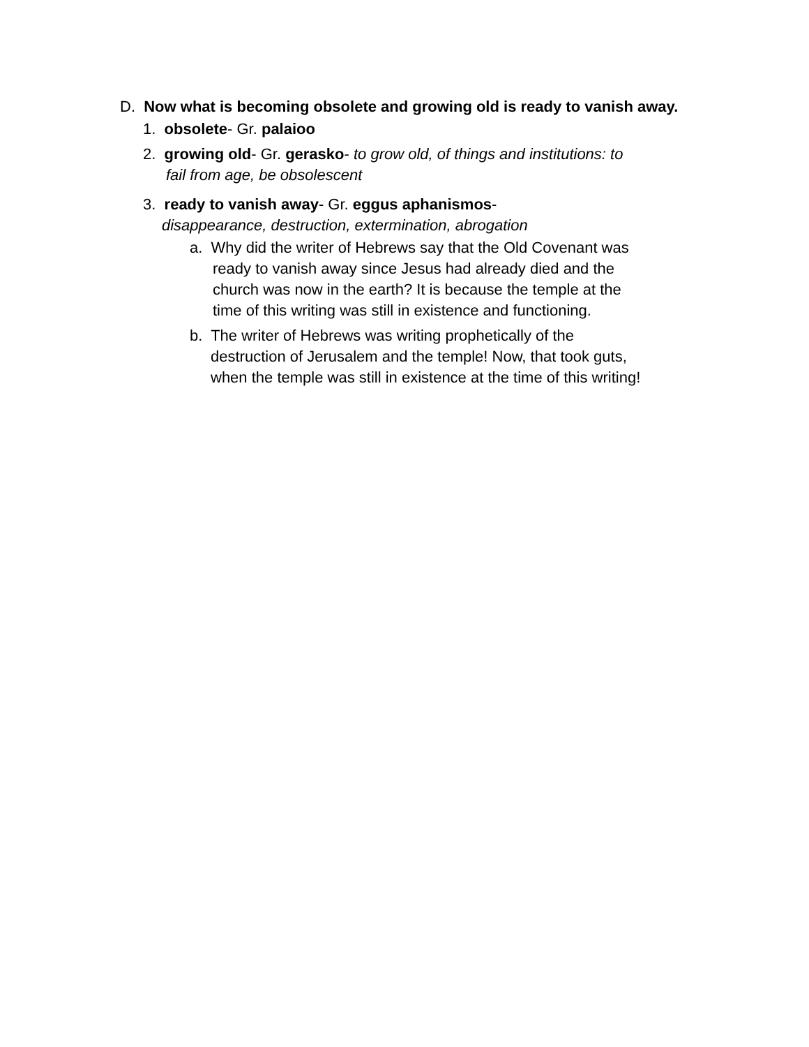D. Now what is becoming obsolete and growing old is ready to vanish away.
1. obsolete- Gr. palaioo
2. growing old- Gr. gerasko- to grow old, of things and institutions: to
fail from age, be obsolescent
3. ready to vanish away- Gr. eggus aphanismos-
disappearance, destruction, extermination, abrogation
a. Why did the writer of Hebrews say that the Old Covenant was
ready to vanish away since Jesus had already died and the
church was now in the earth? It is because the temple at the
time of this writing was still in existence and functioning.
b. The writer of Hebrews was writing prophetically of the
destruction of Jerusalem and the temple! Now, that took guts,
when the temple was still in existence at the time of this writing!